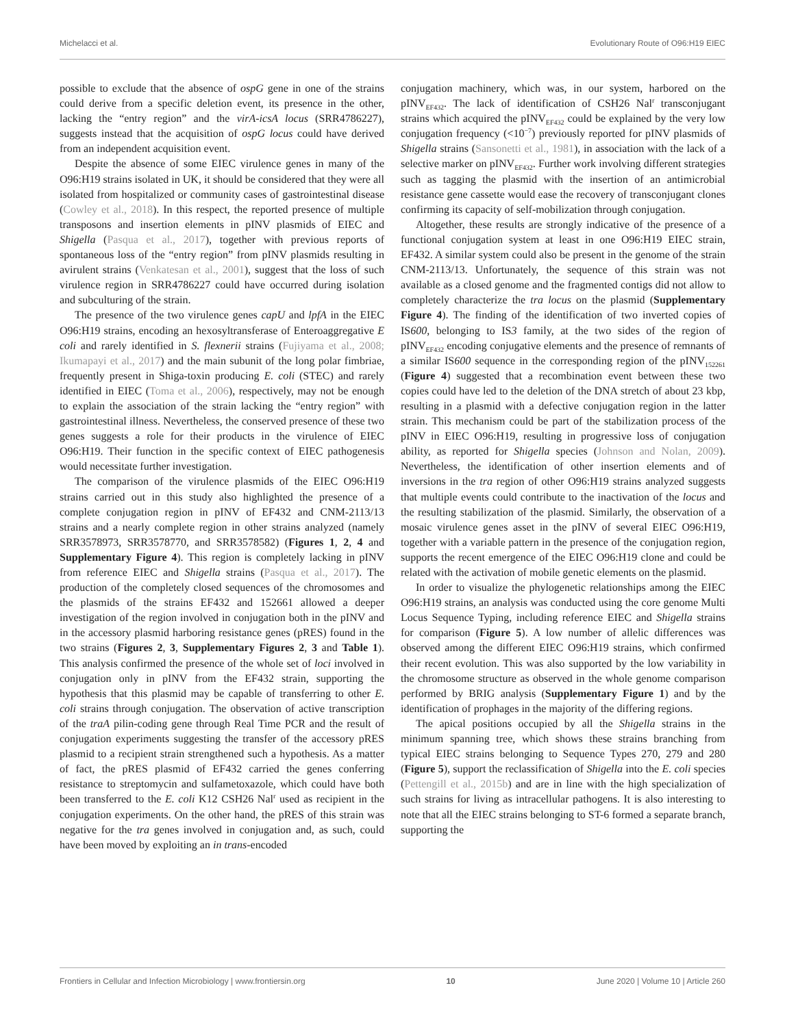Michelacci et al. Evolutionary Route of O96:H19 EIEC
possible to exclude that the absence of ospG gene in one of the strains could derive from a specific deletion event, its presence in the other, lacking the “entry region” and the virA-icsA locus (SRR4786227), suggests instead that the acquisition of ospG locus could have derived from an independent acquisition event.
Despite the absence of some EIEC virulence genes in many of the O96:H19 strains isolated in UK, it should be considered that they were all isolated from hospitalized or community cases of gastrointestinal disease (Cowley et al., 2018). In this respect, the reported presence of multiple transposons and insertion elements in pINV plasmids of EIEC and Shigella (Pasqua et al., 2017), together with previous reports of spontaneous loss of the “entry region” from pINV plasmids resulting in avirulent strains (Venkatesan et al., 2001), suggest that the loss of such virulence region in SRR4786227 could have occurred during isolation and subculturing of the strain.
The presence of the two virulence genes capU and lpfA in the EIEC O96:H19 strains, encoding an hexosyltransferase of Enteroaggregative E coli and rarely identified in S. flexnerii strains (Fujiyama et al., 2008; Ikumapayi et al., 2017) and the main subunit of the long polar fimbriae, frequently present in Shiga-toxin producing E. coli (STEC) and rarely identified in EIEC (Toma et al., 2006), respectively, may not be enough to explain the association of the strain lacking the “entry region” with gastrointestinal illness. Nevertheless, the conserved presence of these two genes suggests a role for their products in the virulence of EIEC O96:H19. Their function in the specific context of EIEC pathogenesis would necessitate further investigation.
The comparison of the virulence plasmids of the EIEC O96:H19 strains carried out in this study also highlighted the presence of a complete conjugation region in pINV of EF432 and CNM-2113/13 strains and a nearly complete region in other strains analyzed (namely SRR3578973, SRR3578770, and SRR3578582) (Figures 1, 2, 4 and Supplementary Figure 4). This region is completely lacking in pINV from reference EIEC and Shigella strains (Pasqua et al., 2017). The production of the completely closed sequences of the chromosomes and the plasmids of the strains EF432 and 152661 allowed a deeper investigation of the region involved in conjugation both in the pINV and in the accessory plasmid harboring resistance genes (pRES) found in the two strains (Figures 2, 3, Supplementary Figures 2, 3 and Table 1). This analysis confirmed the presence of the whole set of loci involved in conjugation only in pINV from the EF432 strain, supporting the hypothesis that this plasmid may be capable of transferring to other E. coli strains through conjugation. The observation of active transcription of the traA pilin-coding gene through Real Time PCR and the result of conjugation experiments suggesting the transfer of the accessory pRES plasmid to a recipient strain strengthened such a hypothesis. As a matter of fact, the pRES plasmid of EF432 carried the genes conferring resistance to streptomycin and sulfametoxazole, which could have both been transferred to the E. coli K12 CSH26 Nal<sup>r</sup> used as recipient in the conjugation experiments. On the other hand, the pRES of this strain was negative for the tra genes involved in conjugation and, as such, could have been moved by exploiting an in trans-encoded
conjugation machinery, which was, in our system, harbored on the pINV<sub>EF432</sub>. The lack of identification of CSH26 Nal<sup>r</sup> transconjugant strains which acquired the pINV<sub>EF432</sub> could be explained by the very low conjugation frequency (<10<sup>−7</sup>) previously reported for pINV plasmids of Shigella strains (Sansonetti et al., 1981), in association with the lack of a selective marker on pINV<sub>EF432</sub>. Further work involving different strategies such as tagging the plasmid with the insertion of an antimicrobial resistance gene cassette would ease the recovery of transconjugant clones confirming its capacity of self-mobilization through conjugation.
Altogether, these results are strongly indicative of the presence of a functional conjugation system at least in one O96:H19 EIEC strain, EF432. A similar system could also be present in the genome of the strain CNM-2113/13. Unfortunately, the sequence of this strain was not available as a closed genome and the fragmented contigs did not allow to completely characterize the tra locus on the plasmid (Supplementary Figure 4). The finding of the identification of two inverted copies of IS600, belonging to IS3 family, at the two sides of the region of pINV<sub>EF432</sub> encoding conjugative elements and the presence of remnants of a similar IS600 sequence in the corresponding region of the pINV<sub>152261</sub> (Figure 4) suggested that a recombination event between these two copies could have led to the deletion of the DNA stretch of about 23 kbp, resulting in a plasmid with a defective conjugation region in the latter strain. This mechanism could be part of the stabilization process of the pINV in EIEC O96:H19, resulting in progressive loss of conjugation ability, as reported for Shigella species (Johnson and Nolan, 2009). Nevertheless, the identification of other insertion elements and of inversions in the tra region of other O96:H19 strains analyzed suggests that multiple events could contribute to the inactivation of the locus and the resulting stabilization of the plasmid. Similarly, the observation of a mosaic virulence genes asset in the pINV of several EIEC O96:H19, together with a variable pattern in the presence of the conjugation region, supports the recent emergence of the EIEC O96:H19 clone and could be related with the activation of mobile genetic elements on the plasmid.
In order to visualize the phylogenetic relationships among the EIEC O96:H19 strains, an analysis was conducted using the core genome Multi Locus Sequence Typing, including reference EIEC and Shigella strains for comparison (Figure 5). A low number of allelic differences was observed among the different EIEC O96:H19 strains, which confirmed their recent evolution. This was also supported by the low variability in the chromosome structure as observed in the whole genome comparison performed by BRIG analysis (Supplementary Figure 1) and by the identification of prophages in the majority of the differing regions.
The apical positions occupied by all the Shigella strains in the minimum spanning tree, which shows these strains branching from typical EIEC strains belonging to Sequence Types 270, 279 and 280 (Figure 5), support the reclassification of Shigella into the E. coli species (Pettengill et al., 2015b) and are in line with the high specialization of such strains for living as intracellular pathogens. It is also interesting to note that all the EIEC strains belonging to ST-6 formed a separate branch, supporting the
Frontiers in Cellular and Infection Microbiology | www.frontiersin.org 10 June 2020 | Volume 10 | Article 260